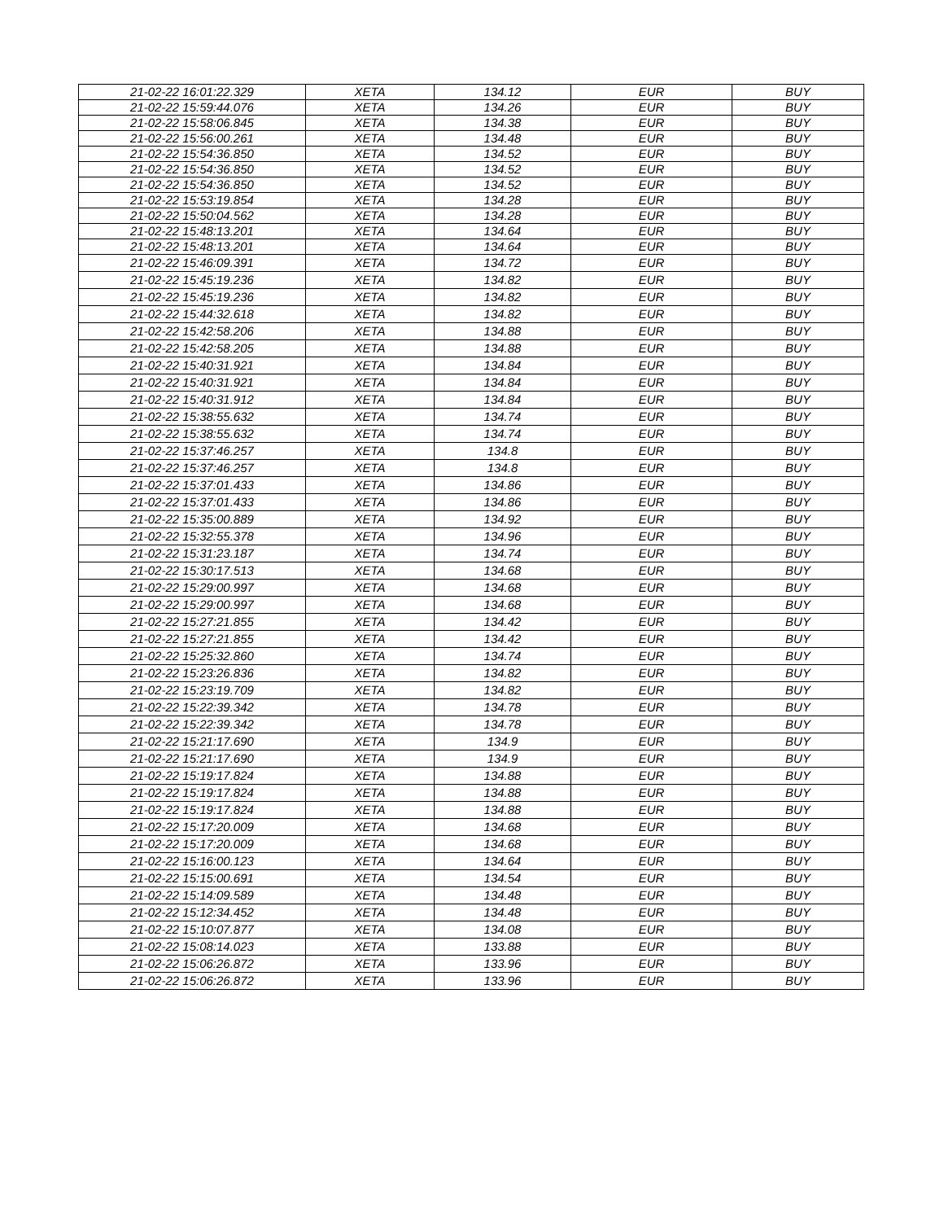| 21-02-22 16:01:22.329 | XETA | 134.12 | EUR | BUY |
| 21-02-22 15:59:44.076 | XETA | 134.26 | EUR | BUY |
| 21-02-22 15:58:06.845 | XETA | 134.38 | EUR | BUY |
| 21-02-22 15:56:00.261 | XETA | 134.48 | EUR | BUY |
| 21-02-22 15:54:36.850 | XETA | 134.52 | EUR | BUY |
| 21-02-22 15:54:36.850 | XETA | 134.52 | EUR | BUY |
| 21-02-22 15:54:36.850 | XETA | 134.52 | EUR | BUY |
| 21-02-22 15:53:19.854 | XETA | 134.28 | EUR | BUY |
| 21-02-22 15:50:04.562 | XETA | 134.28 | EUR | BUY |
| 21-02-22 15:48:13.201 | XETA | 134.64 | EUR | BUY |
| 21-02-22 15:48:13.201 | XETA | 134.64 | EUR | BUY |
| 21-02-22 15:46:09.391 | XETA | 134.72 | EUR | BUY |
| 21-02-22 15:45:19.236 | XETA | 134.82 | EUR | BUY |
| 21-02-22 15:45:19.236 | XETA | 134.82 | EUR | BUY |
| 21-02-22 15:44:32.618 | XETA | 134.82 | EUR | BUY |
| 21-02-22 15:42:58.206 | XETA | 134.88 | EUR | BUY |
| 21-02-22 15:42:58.205 | XETA | 134.88 | EUR | BUY |
| 21-02-22 15:40:31.921 | XETA | 134.84 | EUR | BUY |
| 21-02-22 15:40:31.921 | XETA | 134.84 | EUR | BUY |
| 21-02-22 15:40:31.912 | XETA | 134.84 | EUR | BUY |
| 21-02-22 15:38:55.632 | XETA | 134.74 | EUR | BUY |
| 21-02-22 15:38:55.632 | XETA | 134.74 | EUR | BUY |
| 21-02-22 15:37:46.257 | XETA | 134.8 | EUR | BUY |
| 21-02-22 15:37:46.257 | XETA | 134.8 | EUR | BUY |
| 21-02-22 15:37:01.433 | XETA | 134.86 | EUR | BUY |
| 21-02-22 15:37:01.433 | XETA | 134.86 | EUR | BUY |
| 21-02-22 15:35:00.889 | XETA | 134.92 | EUR | BUY |
| 21-02-22 15:32:55.378 | XETA | 134.96 | EUR | BUY |
| 21-02-22 15:31:23.187 | XETA | 134.74 | EUR | BUY |
| 21-02-22 15:30:17.513 | XETA | 134.68 | EUR | BUY |
| 21-02-22 15:29:00.997 | XETA | 134.68 | EUR | BUY |
| 21-02-22 15:29:00.997 | XETA | 134.68 | EUR | BUY |
| 21-02-22 15:27:21.855 | XETA | 134.42 | EUR | BUY |
| 21-02-22 15:27:21.855 | XETA | 134.42 | EUR | BUY |
| 21-02-22 15:25:32.860 | XETA | 134.74 | EUR | BUY |
| 21-02-22 15:23:26.836 | XETA | 134.82 | EUR | BUY |
| 21-02-22 15:23:19.709 | XETA | 134.82 | EUR | BUY |
| 21-02-22 15:22:39.342 | XETA | 134.78 | EUR | BUY |
| 21-02-22 15:22:39.342 | XETA | 134.78 | EUR | BUY |
| 21-02-22 15:21:17.690 | XETA | 134.9 | EUR | BUY |
| 21-02-22 15:21:17.690 | XETA | 134.9 | EUR | BUY |
| 21-02-22 15:19:17.824 | XETA | 134.88 | EUR | BUY |
| 21-02-22 15:19:17.824 | XETA | 134.88 | EUR | BUY |
| 21-02-22 15:19:17.824 | XETA | 134.88 | EUR | BUY |
| 21-02-22 15:17:20.009 | XETA | 134.68 | EUR | BUY |
| 21-02-22 15:17:20.009 | XETA | 134.68 | EUR | BUY |
| 21-02-22 15:16:00.123 | XETA | 134.64 | EUR | BUY |
| 21-02-22 15:15:00.691 | XETA | 134.54 | EUR | BUY |
| 21-02-22 15:14:09.589 | XETA | 134.48 | EUR | BUY |
| 21-02-22 15:12:34.452 | XETA | 134.48 | EUR | BUY |
| 21-02-22 15:10:07.877 | XETA | 134.08 | EUR | BUY |
| 21-02-22 15:08:14.023 | XETA | 133.88 | EUR | BUY |
| 21-02-22 15:06:26.872 | XETA | 133.96 | EUR | BUY |
| 21-02-22 15:06:26.872 | XETA | 133.96 | EUR | BUY |